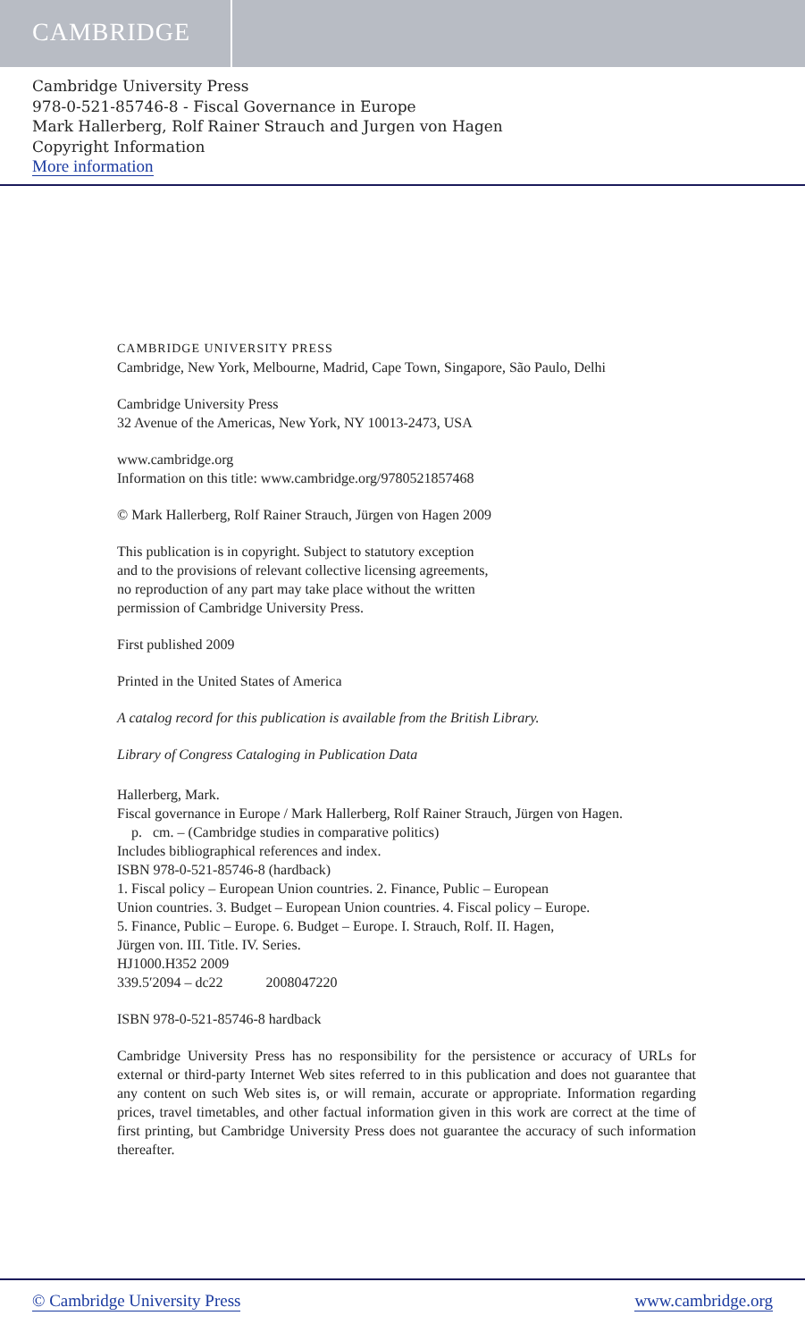CAMBRIDGE
Cambridge University Press
978-0-521-85746-8 - Fiscal Governance in Europe
Mark Hallerberg, Rolf Rainer Strauch and Jurgen von Hagen
Copyright Information
More information
CAMBRIDGE UNIVERSITY PRESS
Cambridge, New York, Melbourne, Madrid, Cape Town, Singapore, São Paulo, Delhi
Cambridge University Press
32 Avenue of the Americas, New York, NY 10013-2473, USA
www.cambridge.org
Information on this title: www.cambridge.org/9780521857468
© Mark Hallerberg, Rolf Rainer Strauch, Jürgen von Hagen 2009
This publication is in copyright. Subject to statutory exception
and to the provisions of relevant collective licensing agreements,
no reproduction of any part may take place without the written
permission of Cambridge University Press.
First published 2009
Printed in the United States of America
A catalog record for this publication is available from the British Library.
Library of Congress Cataloging in Publication Data
Hallerberg, Mark.
Fiscal governance in Europe / Mark Hallerberg, Rolf Rainer Strauch, Jürgen von Hagen.
p. cm. – (Cambridge studies in comparative politics)
Includes bibliographical references and index.
ISBN 978-0-521-85746-8 (hardback)
1. Fiscal policy – European Union countries. 2. Finance, Public – European
Union countries. 3. Budget – European Union countries. 4. Fiscal policy – Europe.
5. Finance, Public – Europe. 6. Budget – Europe. I. Strauch, Rolf. II. Hagen,
Jürgen von. III. Title. IV. Series.
HJ1000.H352 2009
339.5′2094 – dc22 2008047220
ISBN 978-0-521-85746-8 hardback
Cambridge University Press has no responsibility for the persistence or accuracy of URLs for external or third-party Internet Web sites referred to in this publication and does not guarantee that any content on such Web sites is, or will remain, accurate or appropriate. Information regarding prices, travel timetables, and other factual information given in this work are correct at the time of first printing, but Cambridge University Press does not guarantee the accuracy of such information thereafter.
© Cambridge University Press www.cambridge.org